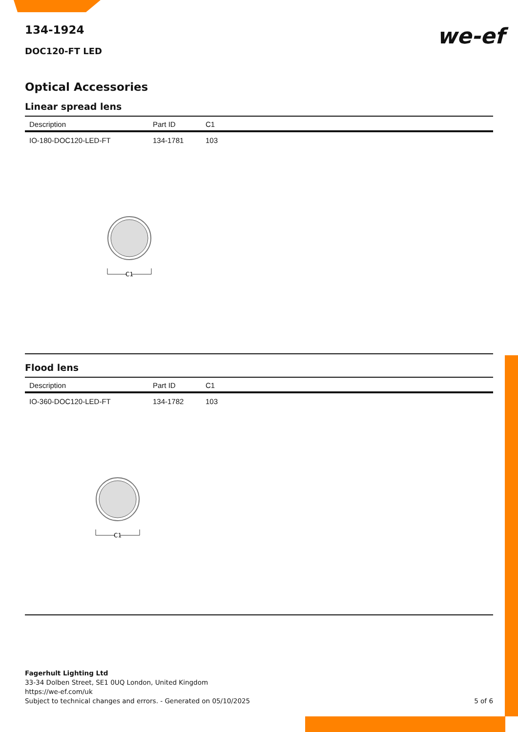we-ef
134-1924
DOC120-FT LED
Optical Accessories
Linear spread lens
| Description | Part ID | C1 |
| --- | --- | --- |
| IO-180-DOC120-LED-FT | 134-1781 | 103 |
C1
Flood lens
| Description | Part ID | C1 |
| --- | --- | --- |
| IO-360-DOC120-LED-FT | 134-1782 | 103 |
C1
Fagerhult Lighting Ltd
33-34 Dolben Street, SE1 0UQ London, United Kingdom
https://we-ef.com/uk
Subject to technical changes and errors. - Generated on 05/10/2025 5 of 6